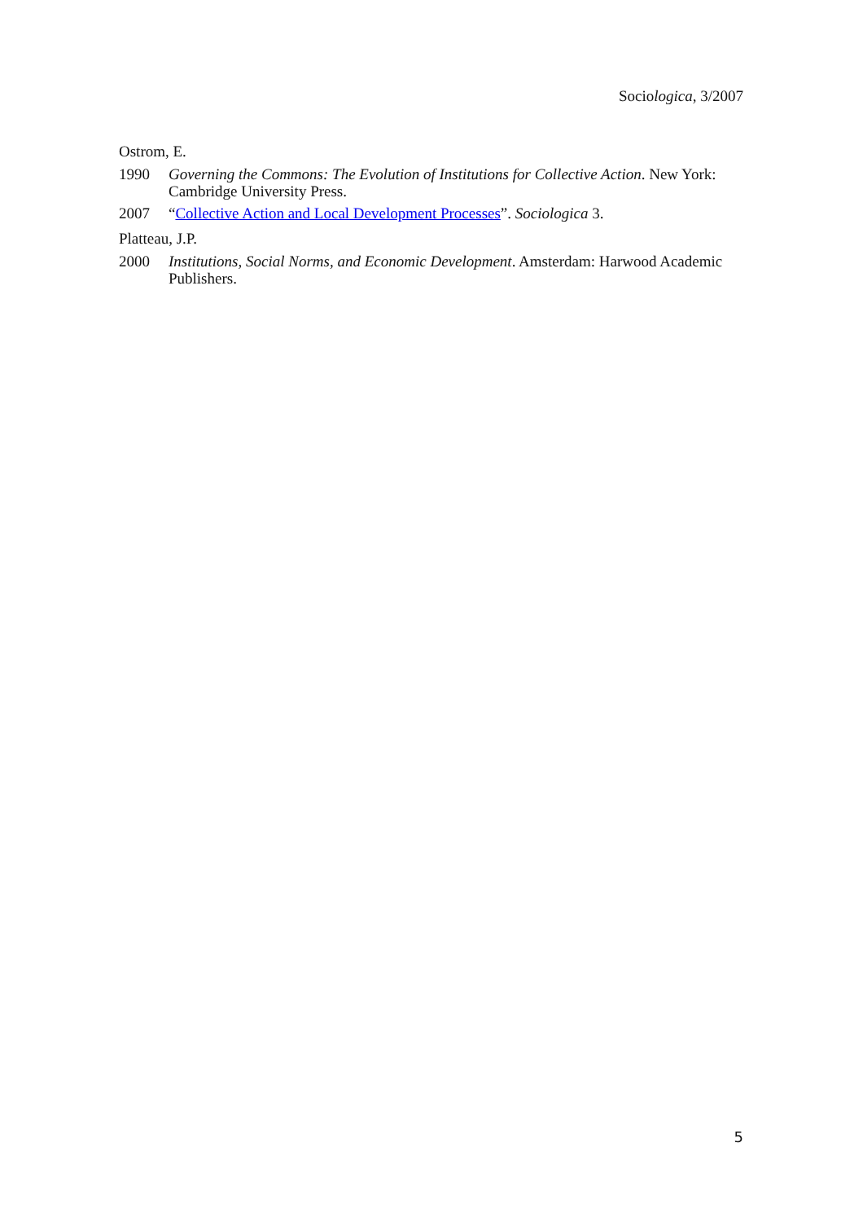Sociologica, 3/2007
Ostrom, E.
1990 Governing the Commons: The Evolution of Institutions for Collective Action. New York: Cambridge University Press.
2007 “Collective Action and Local Development Processes”. Sociologica 3.
Platteau, J.P.
2000 Institutions, Social Norms, and Economic Development. Amsterdam: Harwood Academic Publishers.
5